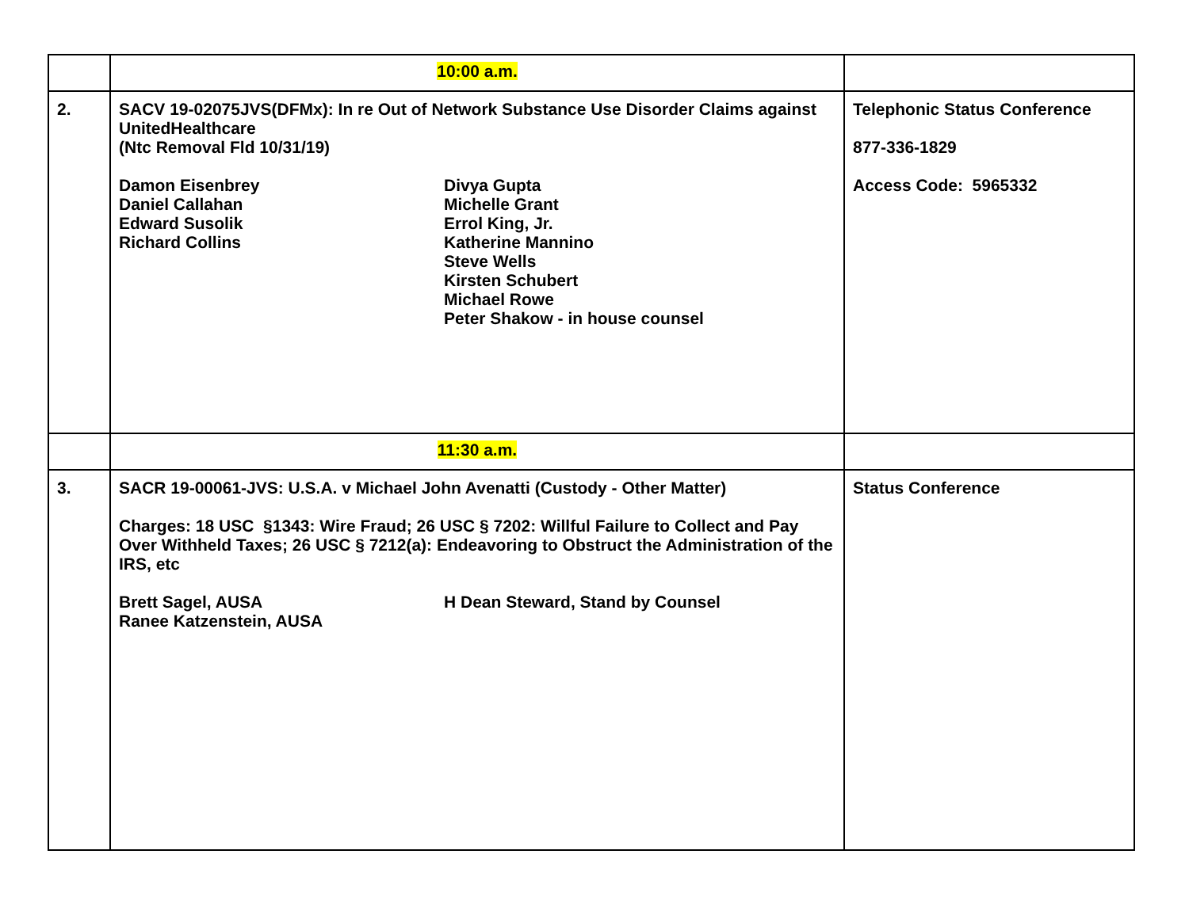| | 10:00 a.m. | |
| 2. | SACV 19-02075JVS(DFMx): In re Out of Network Substance Use Disorder Claims against UnitedHealthcare (Ntc Removal Fld 10/31/19) Damon Eisenbrey Daniel Callahan Edward Susolik Richard Collins Divya Gupta Michelle Grant Errol King, Jr. Katherine Mannino Steve Wells Kirsten Schubert Michael Rowe Peter Shakow - in house counsel | Telephonic Status Conference 877-336-1829 Access Code: 5965332 |
| | 11:30 a.m. | |
| 3. | SACR 19-00061-JVS: U.S.A. v Michael John Avenatti (Custody - Other Matter) Charges: 18 USC §1343: Wire Fraud; 26 USC § 7202: Willful Failure to Collect and Pay Over Withheld Taxes; 26 USC § 7212(a): Endeavoring to Obstruct the Administration of the IRS, etc Brett Sagel, AUSA Ranee Katzenstein, AUSA H Dean Steward, Stand by Counsel | Status Conference |